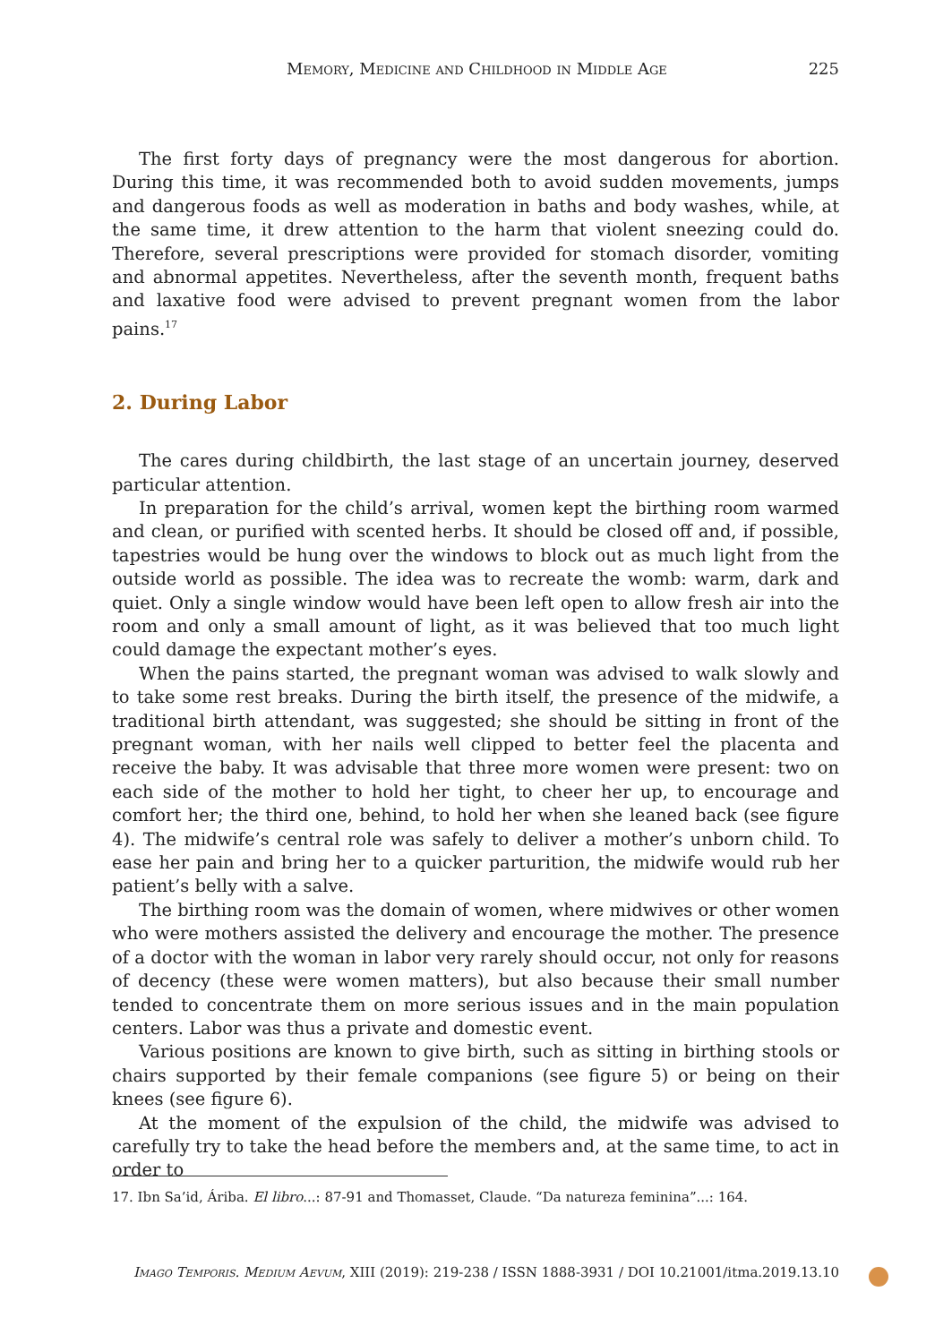Memory, Medicine and Childhood in Middle Age 225
The first forty days of pregnancy were the most dangerous for abortion. During this time, it was recommended both to avoid sudden movements, jumps and dangerous foods as well as moderation in baths and body washes, while, at the same time, it drew attention to the harm that violent sneezing could do. Therefore, several prescriptions were provided for stomach disorder, vomiting and abnormal appetites. Nevertheless, after the seventh month, frequent baths and laxative food were advised to prevent pregnant women from the labor pains.<sup>17</sup>
2. During Labor
The cares during childbirth, the last stage of an uncertain journey, deserved particular attention.
In preparation for the child’s arrival, women kept the birthing room warmed and clean, or purified with scented herbs. It should be closed off and, if possible, tapestries would be hung over the windows to block out as much light from the outside world as possible. The idea was to recreate the womb: warm, dark and quiet. Only a single window would have been left open to allow fresh air into the room and only a small amount of light, as it was believed that too much light could damage the expectant mother’s eyes.
When the pains started, the pregnant woman was advised to walk slowly and to take some rest breaks. During the birth itself, the presence of the midwife, a traditional birth attendant, was suggested; she should be sitting in front of the pregnant woman, with her nails well clipped to better feel the placenta and receive the baby. It was advisable that three more women were present: two on each side of the mother to hold her tight, to cheer her up, to encourage and comfort her; the third one, behind, to hold her when she leaned back (see figure 4). The midwife’s central role was safely to deliver a mother’s unborn child. To ease her pain and bring her to a quicker parturition, the midwife would rub her patient’s belly with a salve.
The birthing room was the domain of women, where midwives or other women who were mothers assisted the delivery and encourage the mother. The presence of a doctor with the woman in labor very rarely should occur, not only for reasons of decency (these were women matters), but also because their small number tended to concentrate them on more serious issues and in the main population centers. Labor was thus a private and domestic event.
Various positions are known to give birth, such as sitting in birthing stools or chairs supported by their female companions (see figure 5) or being on their knees (see figure 6).
At the moment of the expulsion of the child, the midwife was advised to carefully try to take the head before the members and, at the same time, to act in order to
17. Ibn Sa’id, Áribа. El libro...: 87-91 and Thomasset, Claude. “Da natureza feminina”...: 164.
Imago Temporis. Medium Aevum, XIII (2019): 219-238 / ISSN 1888-3931 / DOI 10.21001/itma.2019.13.10